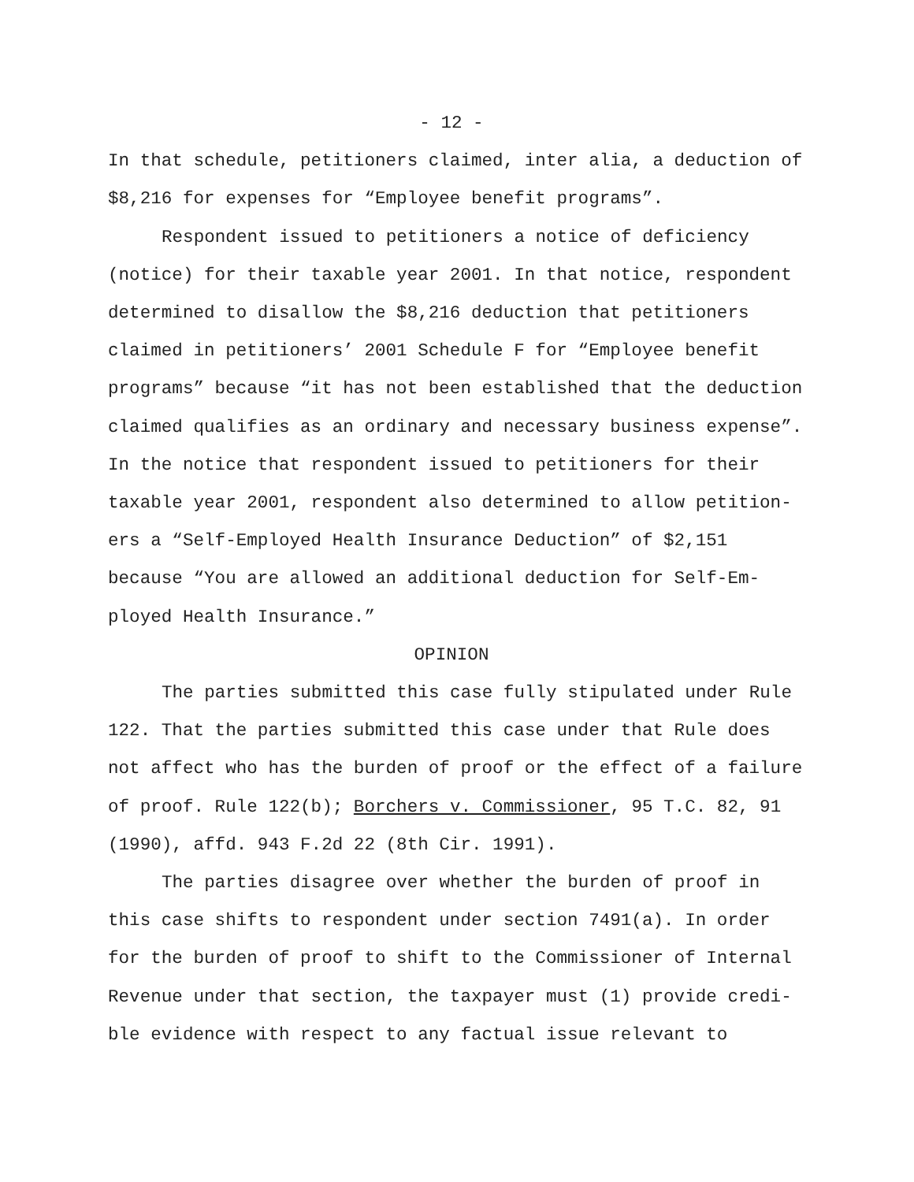- 12 -
In that schedule, petitioners claimed, inter alia, a deduction of
$8,216 for expenses for “Employee benefit programs”.
Respondent issued to petitioners a notice of deficiency
(notice) for their taxable year 2001. In that notice, respondent
determined to disallow the $8,216 deduction that petitioners
claimed in petitioners’ 2001 Schedule F for “Employee benefit
programs” because “it has not been established that the deduction
claimed qualifies as an ordinary and necessary business expense”.
In the notice that respondent issued to petitioners for their
taxable year 2001, respondent also determined to allow petition-
ers a “Self-Employed Health Insurance Deduction” of $2,151
because “You are allowed an additional deduction for Self-Em-
ployed Health Insurance.”
OPINION
The parties submitted this case fully stipulated under Rule
122. That the parties submitted this case under that Rule does
not affect who has the burden of proof or the effect of a failure
of proof. Rule 122(b); Borchers v. Commissioner, 95 T.C. 82, 91
(1990), affd. 943 F.2d 22 (8th Cir. 1991).
The parties disagree over whether the burden of proof in
this case shifts to respondent under section 7491(a). In order
for the burden of proof to shift to the Commissioner of Internal
Revenue under that section, the taxpayer must (1) provide credi-
ble evidence with respect to any factual issue relevant to